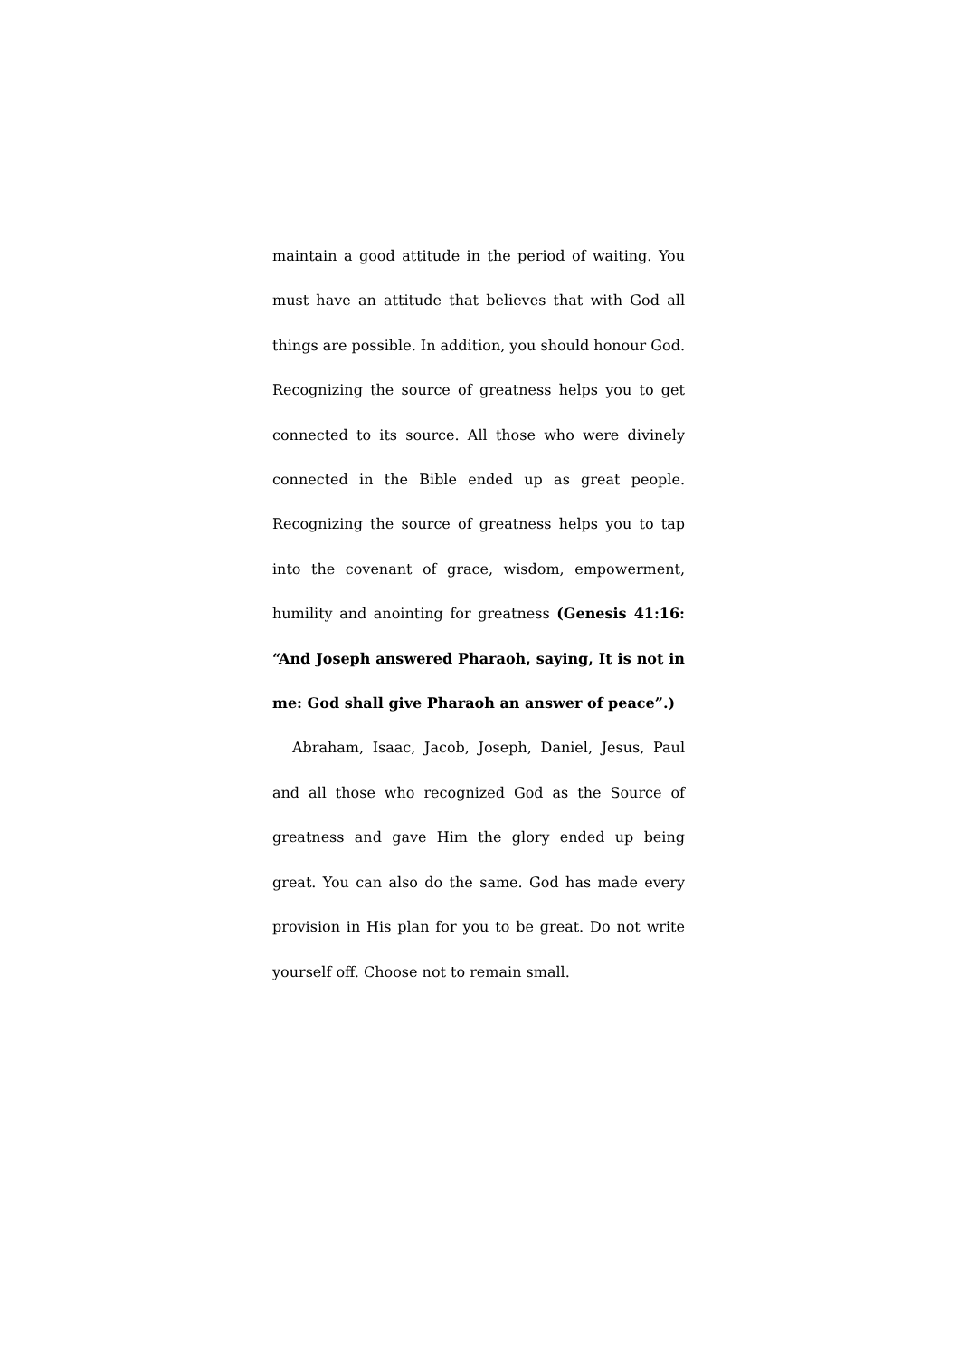maintain a good attitude in the period of waiting. You must have an attitude that believes that with God all things are possible. In addition, you should honour God. Recognizing the source of greatness helps you to get connected to its source. All those who were divinely connected in the Bible ended up as great people. Recognizing the source of greatness helps you to tap into the covenant of grace, wisdom, empowerment, humility and anointing for greatness (Genesis 41:16: “And Joseph answered Pharaoh, saying, It is not in me: God shall give Pharaoh an answer of peace”.)
Abraham, Isaac, Jacob, Joseph, Daniel, Jesus, Paul and all those who recognized God as the Source of greatness and gave Him the glory ended up being great. You can also do the same. God has made every provision in His plan for you to be great. Do not write yourself off. Choose not to remain small.